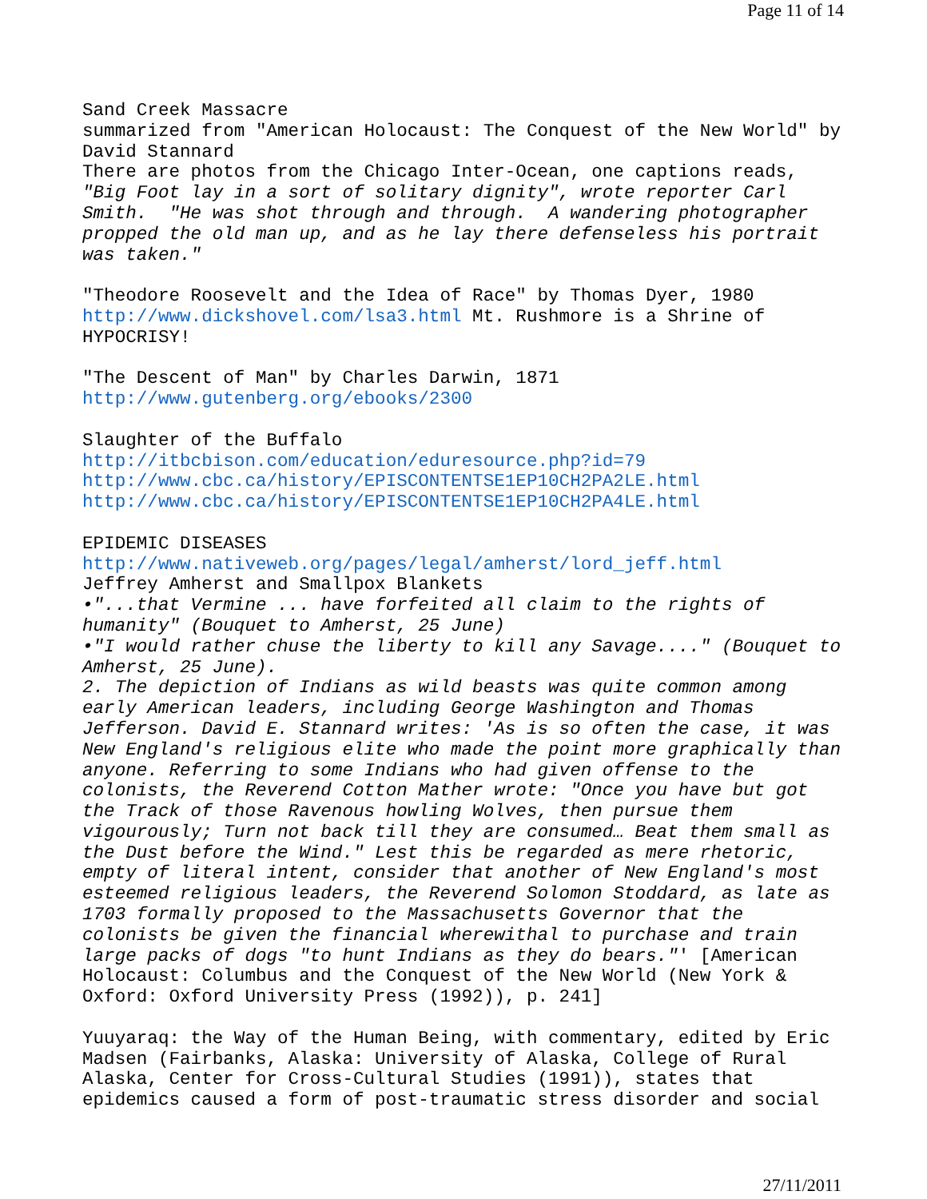Page 11 of 14
Sand Creek Massacre summarized from "American Holocaust: The Conquest of the New World" by David Stannard There are photos from the Chicago Inter-Ocean, one captions reads, "Big Foot lay in a sort of solitary dignity", wrote reporter Carl Smith. "He was shot through and through. A wandering photographer propped the old man up, and as he lay there defenseless his portrait was taken." "Theodore Roosevelt and the Idea of Race" by Thomas Dyer, 1980 http://www.dickshovel.com/lsa3.html Mt. Rushmore is a Shrine of HYPOCRISY! "The Descent of Man" by Charles Darwin, 1871 http://www.gutenberg.org/ebooks/2300 Slaughter of the Buffalo http://itbcbison.com/education/eduresource.php?id=79 http://www.cbc.ca/history/EPISCONTENTSE1EP10CH2PA2LE.html http://www.cbc.ca/history/EPISCONTENTSE1EP10CH2PA4LE.html EPIDEMIC DISEASES http://www.nativeweb.org/pages/legal/amherst/lord_jeff.html Jeffrey Amherst and Smallpox Blankets •"...that Vermine ... have forfeited all claim to the rights of humanity" (Bouquet to Amherst, 25 June) •"I would rather chuse the liberty to kill any Savage...." (Bouquet to Amherst, 25 June). 2. The depiction of Indians as wild beasts was quite common among early American leaders, including George Washington and Thomas Jefferson. David E. Stannard writes: 'As is so often the case, it was New England's religious elite who made the point more graphically than anyone. Referring to some Indians who had given offense to the colonists, the Reverend Cotton Mather wrote: "Once you have but got the Track of those Ravenous howling Wolves, then pursue them vigourously; Turn not back till they are consumed… Beat them small as the Dust before the Wind." Lest this be regarded as mere rhetoric, empty of literal intent, consider that another of New England's most esteemed religious leaders, the Reverend Solomon Stoddard, as late as 1703 formally proposed to the Massachusetts Governor that the colonists be given the financial wherewithal to purchase and train large packs of dogs "to hunt Indians as they do bears."' [American Holocaust: Columbus and the Conquest of the New World (New York & Oxford: Oxford University Press (1992)), p. 241] Yuuyaraq: the Way of the Human Being, with commentary, edited by Eric Madsen (Fairbanks, Alaska: University of Alaska, College of Rural Alaska, Center for Cross-Cultural Studies (1991)), states that epidemics caused a form of post-traumatic stress disorder and social
27/11/2011